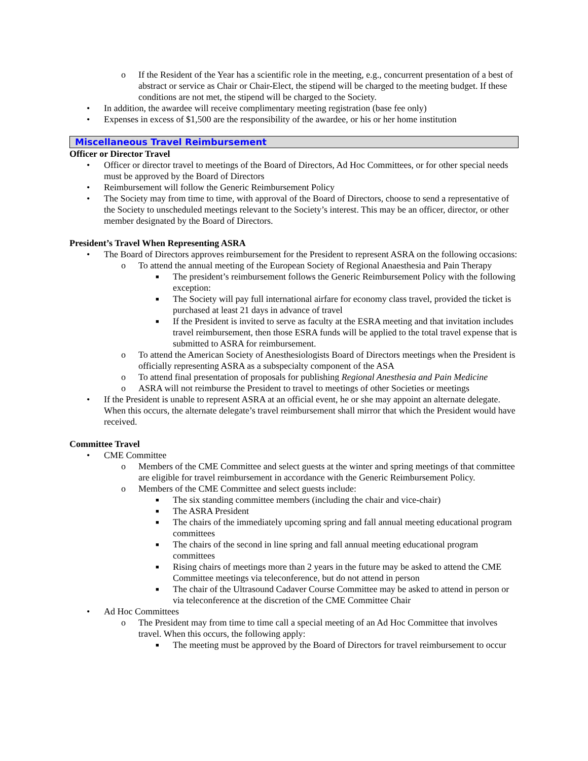o If the Resident of the Year has a scientific role in the meeting, e.g., concurrent presentation of a best of abstract or service as Chair or Chair-Elect, the stipend will be charged to the meeting budget. If these conditions are not met, the stipend will be charged to the Society.
• In addition, the awardee will receive complimentary meeting registration (base fee only)
• Expenses in excess of $1,500 are the responsibility of the awardee, or his or her home institution
Miscellaneous Travel Reimbursement
Officer or Director Travel
• Officer or director travel to meetings of the Board of Directors, Ad Hoc Committees, or for other special needs must be approved by the Board of Directors
• Reimbursement will follow the Generic Reimbursement Policy
• The Society may from time to time, with approval of the Board of Directors, choose to send a representative of the Society to unscheduled meetings relevant to the Society’s interest. This may be an officer, director, or other member designated by the Board of Directors.
President’s Travel When Representing ASRA
• The Board of Directors approves reimbursement for the President to represent ASRA on the following occasions:
o To attend the annual meeting of the European Society of Regional Anaesthesia and Pain Therapy
■ The president’s reimbursement follows the Generic Reimbursement Policy with the following exception:
■ The Society will pay full international airfare for economy class travel, provided the ticket is purchased at least 21 days in advance of travel
■ If the President is invited to serve as faculty at the ESRA meeting and that invitation includes travel reimbursement, then those ESRA funds will be applied to the total travel expense that is submitted to ASRA for reimbursement.
o To attend the American Society of Anesthesiologists Board of Directors meetings when the President is officially representing ASRA as a subspecialty component of the ASA
o To attend final presentation of proposals for publishing Regional Anesthesia and Pain Medicine
o ASRA will not reimburse the President to travel to meetings of other Societies or meetings
• If the President is unable to represent ASRA at an official event, he or she may appoint an alternate delegate. When this occurs, the alternate delegate’s travel reimbursement shall mirror that which the President would have received.
Committee Travel
• CME Committee
o Members of the CME Committee and select guests at the winter and spring meetings of that committee are eligible for travel reimbursement in accordance with the Generic Reimbursement Policy.
o Members of the CME Committee and select guests include:
■ The six standing committee members (including the chair and vice-chair)
■ The ASRA President
■ The chairs of the immediately upcoming spring and fall annual meeting educational program committees
■ The chairs of the second in line spring and fall annual meeting educational program committees
■ Rising chairs of meetings more than 2 years in the future may be asked to attend the CME Committee meetings via teleconference, but do not attend in person
■ The chair of the Ultrasound Cadaver Course Committee may be asked to attend in person or via teleconference at the discretion of the CME Committee Chair
• Ad Hoc Committees
o The President may from time to time call a special meeting of an Ad Hoc Committee that involves travel. When this occurs, the following apply:
■ The meeting must be approved by the Board of Directors for travel reimbursement to occur